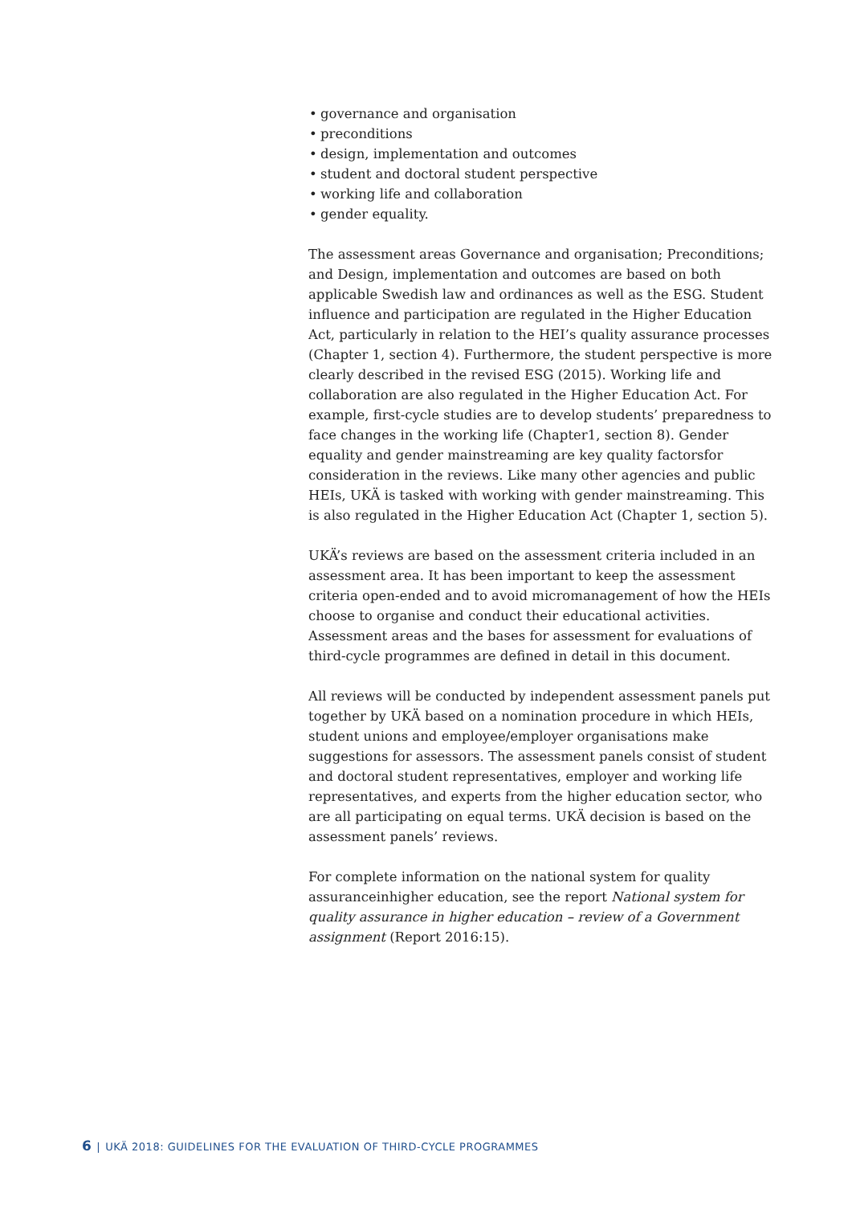• governance and organisation
• preconditions
• design, implementation and outcomes
• student and doctoral student perspective
• working life and collaboration
• gender equality.
The assessment areas Governance and organisation; Preconditions; and Design, implementation and outcomes are based on both applicable Swedish law and ordinances as well as the ESG. Student influence and participation are regulated in the Higher Education Act, particularly in relation to the HEI’s quality assurance processes (Chapter 1, section 4). Furthermore, the student perspective is more clearly described in the revised ESG (2015). Working life and collaboration are also regulated in the Higher Education Act. For example, first-cycle studies are to develop students’ preparedness to face changes in the working life (Chapter1, section 8). Gender equality and gender mainstreaming are key quality factorsfor consideration in the reviews. Like many other agencies and public HEIs, UKÄ is tasked with working with gender mainstreaming. This is also regulated in the Higher Education Act (Chapter 1, section 5).
UKÄ’s reviews are based on the assessment criteria included in an assessment area. It has been important to keep the assessment criteria open-ended and to avoid micromanagement of how the HEIs choose to organise and conduct their educational activities. Assessment areas and the bases for assessment for evaluations of third-cycle programmes are defined in detail in this document.
All reviews will be conducted by independent assessment panels put together by UKÄ based on a nomination procedure in which HEIs, student unions and employee/employer organisations make suggestions for assessors. The assessment panels consist of student and doctoral student representatives, employer and working life representatives, and experts from the higher education sector, who are all participating on equal terms. UKÄ decision is based on the assessment panels’ reviews.
For complete information on the national system for quality assuranceinhigher education, see the report National system for quality assurance in higher education – review of a Government assignment (Report 2016:15).
6 | UKÄ 2018: GUIDELINES FOR THE EVALUATION OF THIRD-CYCLE PROGRAMMES